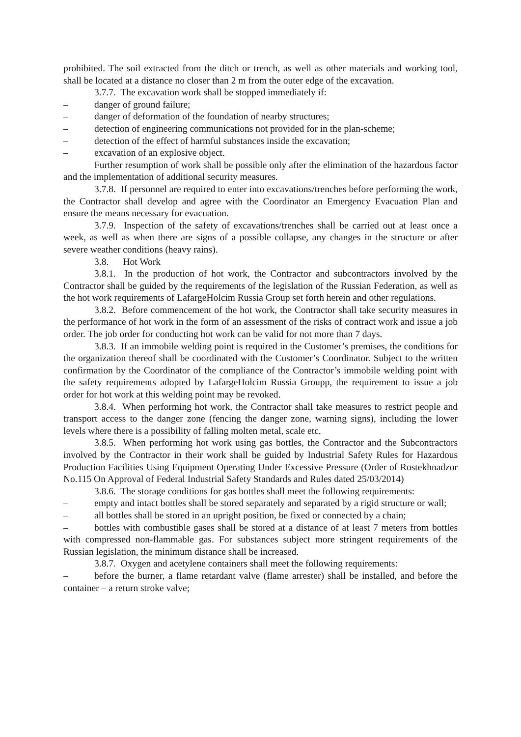prohibited. The soil extracted from the ditch or trench, as well as other materials and working tool, shall be located at a distance no closer than 2 m from the outer edge of the excavation.
3.7.7. The excavation work shall be stopped immediately if:
– danger of ground failure;
– danger of deformation of the foundation of nearby structures;
– detection of engineering communications not provided for in the plan-scheme;
– detection of the effect of harmful substances inside the excavation;
– excavation of an explosive object.
Further resumption of work shall be possible only after the elimination of the hazardous factor and the implementation of additional security measures.
3.7.8. If personnel are required to enter into excavations/trenches before performing the work, the Contractor shall develop and agree with the Coordinator an Emergency Evacuation Plan and ensure the means necessary for evacuation.
3.7.9. Inspection of the safety of excavations/trenches shall be carried out at least once a week, as well as when there are signs of a possible collapse, any changes in the structure or after severe weather conditions (heavy rains).
3.8. Hot Work
3.8.1. In the production of hot work, the Contractor and subcontractors involved by the Contractor shall be guided by the requirements of the legislation of the Russian Federation, as well as the hot work requirements of LafargeHolcim Russia Group set forth herein and other regulations.
3.8.2. Before commencement of the hot work, the Contractor shall take security measures in the performance of hot work in the form of an assessment of the risks of contract work and issue a job order. The job order for conducting hot work can be valid for not more than 7 days.
3.8.3. If an immobile welding point is required in the Customer’s premises, the conditions for the organization thereof shall be coordinated with the Customer’s Coordinator. Subject to the written confirmation by the Coordinator of the compliance of the Contractor’s immobile welding point with the safety requirements adopted by LafargeHolcim Russia Groupp, the requirement to issue a job order for hot work at this welding point may be revoked.
3.8.4. When performing hot work, the Contractor shall take measures to restrict people and transport access to the danger zone (fencing the danger zone, warning signs), including the lower levels where there is a possibility of falling molten metal, scale etc.
3.8.5. When performing hot work using gas bottles, the Contractor and the Subcontractors involved by the Contractor in their work shall be guided by Industrial Safety Rules for Hazardous Production Facilities Using Equipment Operating Under Excessive Pressure (Order of Rostekhnadzor No.115 On Approval of Federal Industrial Safety Standards and Rules dated 25/03/2014)
3.8.6. The storage conditions for gas bottles shall meet the following requirements:
– empty and intact bottles shall be stored separately and separated by a rigid structure or wall;
– all bottles shall be stored in an upright position, be fixed or connected by a chain;
– bottles with combustible gases shall be stored at a distance of at least 7 meters from bottles with compressed non-flammable gas. For substances subject more stringent requirements of the Russian legislation, the minimum distance shall be increased.
3.8.7. Oxygen and acetylene containers shall meet the following requirements:
– before the burner, a flame retardant valve (flame arrester) shall be installed, and before the container – a return stroke valve;